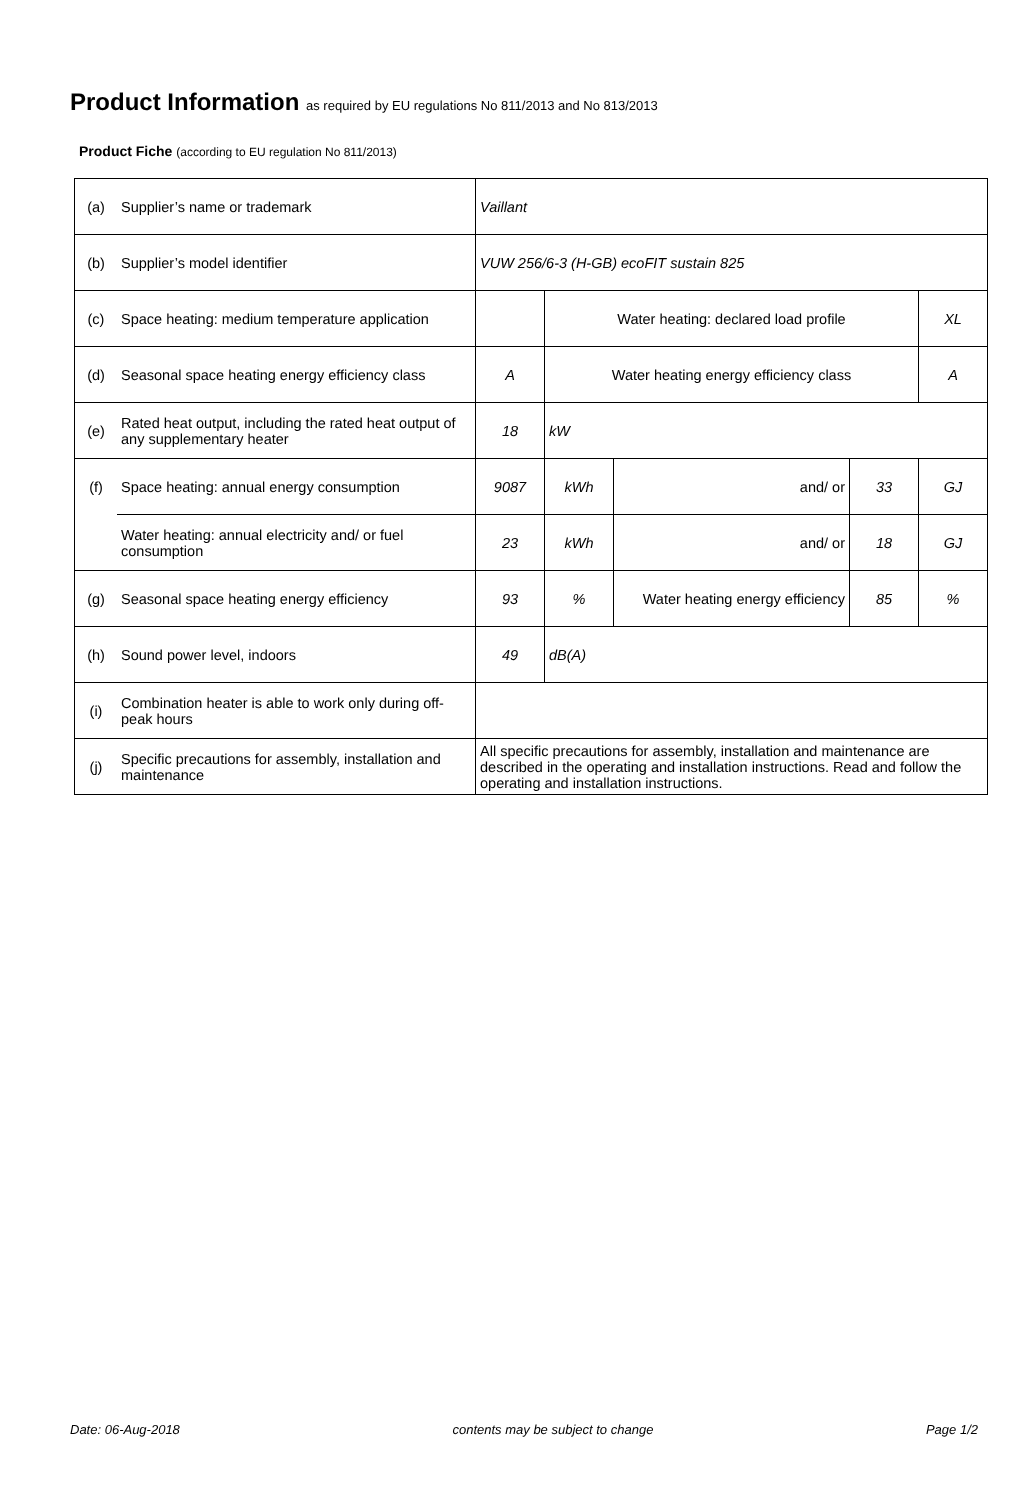Product Information as required by EU regulations No 811/2013 and No 813/2013
Product Fiche (according to EU regulation No 811/2013)
| (a) | Supplier’s name or trademark | Vaillant | | | | |
| (b) | Supplier’s model identifier | VUW 256/6-3 (H-GB) ecoFIT sustain 825 | | | | |
| (c) | Space heating: medium temperature application | | Water heating: declared load profile | | | XL |
| (d) | Seasonal space heating energy efficiency class | A | Water heating energy efficiency class | | | A |
| (e) | Rated heat output, including the rated heat output of any supplementary heater | 18 | kW | | | |
| (f) | Space heating: annual energy consumption | 9087 | kWh | and/ or | 33 | GJ |
| | Water heating: annual electricity and/ or fuel consumption | 23 | kWh | and/ or | 18 | GJ |
| (g) | Seasonal space heating energy efficiency | 93 | % | Water heating energy efficiency | 85 | % |
| (h) | Sound power level, indoors | 49 | dB(A) | | | |
| (i) | Combination heater is able to work only during off-peak hours | | | | | |
| (j) | Specific precautions for assembly, installation and maintenance | All specific precautions for assembly, installation and maintenance are described in the operating and installation instructions. Read and follow the operating and installation instructions. | | | | |
Date: 06-Aug-2018 contents may be subject to change Page 1/2